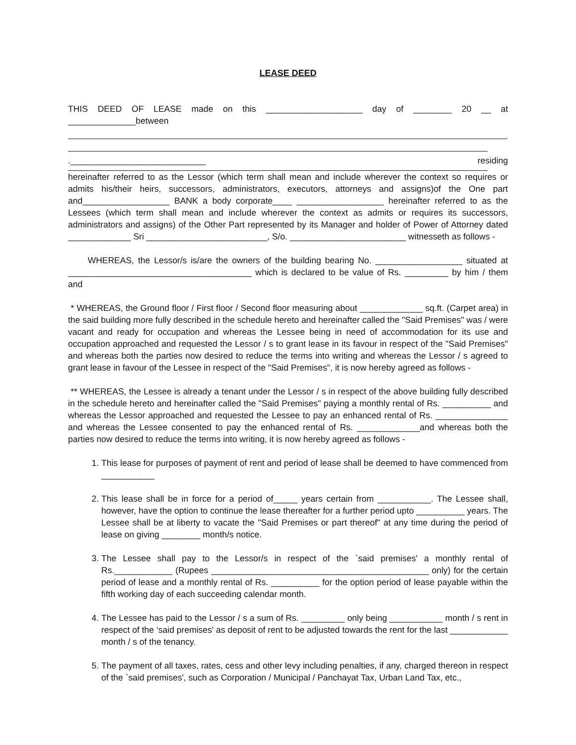LEASE DEED
THIS DEED OF LEASE made on this ____________________ day of ________ 20 __ at ______________between
.____________________________ residing
hereinafter referred to as the Lessor (which term shall mean and include wherever the context so requires or admits his/their heirs, successors, administrators, executors, attorneys and assigns)of the One part and__________________ BANK a body corporate____ __________________ hereinafter referred to as the Lessees (which term shall mean and include wherever the context as admits or requires its successors, administrators and assigns) of the Other Part represented by its Manager and holder of Power of Attorney dated _____________ Sri _________________________, S/o. ________________________ witnesseth as follows -
WHEREAS, the Lessor/s is/are the owners of the building bearing No. __________________ situated at ______________________________________ which is declared to be value of Rs. _________ by him / them and
* WHEREAS, the Ground floor / First floor / Second floor measuring about _____________ sq.ft. (Carpet area) in the said building more fully described in the schedule hereto and hereinafter called the "Said Premises" was / were vacant and ready for occupation and whereas the Lessee being in need of accommodation for its use and occupation approached and requested the Lessor / s to grant lease in its favour in respect of the "Said Premises" and whereas both the parties now desired to reduce the terms into writing and whereas the Lessor / s agreed to grant lease in favour of the Lessee in respect of the "Said Premises", it is now hereby agreed as follows -
** WHEREAS, the Lessee is already a tenant under the Lessor / s in respect of the above building fully described in the schedule hereto and hereinafter called the "Said Premises" paying a monthly rental of Rs. __________ and whereas the Lessor approached and requested the Lessee to pay an enhanced rental of Rs. _______________ and whereas the Lessee consented to pay the enhanced rental of Rs. _____________and whereas both the parties now desired to reduce the terms into writing, it is now hereby agreed as follows -
1. This lease for purposes of payment of rent and period of lease shall be deemed to have commenced from ___________
2. This lease shall be in force for a period of_____ years certain from ___________. The Lessee shall, however, have the option to continue the lease thereafter for a further period upto __________ years. The Lessee shall be at liberty to vacate the "Said Premises or part thereof" at any time during the period of lease on giving ________ month/s notice.
3. The Lessee shall pay to the Lessor/s in respect of the `said premises' a monthly rental of Rs.____________ (Rupees _____________________________________________ only) for the certain period of lease and a monthly rental of Rs. __________ for the option period of lease payable within the fifth working day of each succeeding calendar month.
4. The Lessee has paid to the Lessor / s a sum of Rs. _________ only being ___________ month / s rent in respect of the ‘said premises' as deposit of rent to be adjusted towards the rent for the last ____________ month / s of the tenancy.
5. The payment of all taxes, rates, cess and other levy including penalties, if any, charged thereon in respect of the `said premises', such as Corporation / Municipal / Panchayat Tax, Urban Land Tax, etc.,